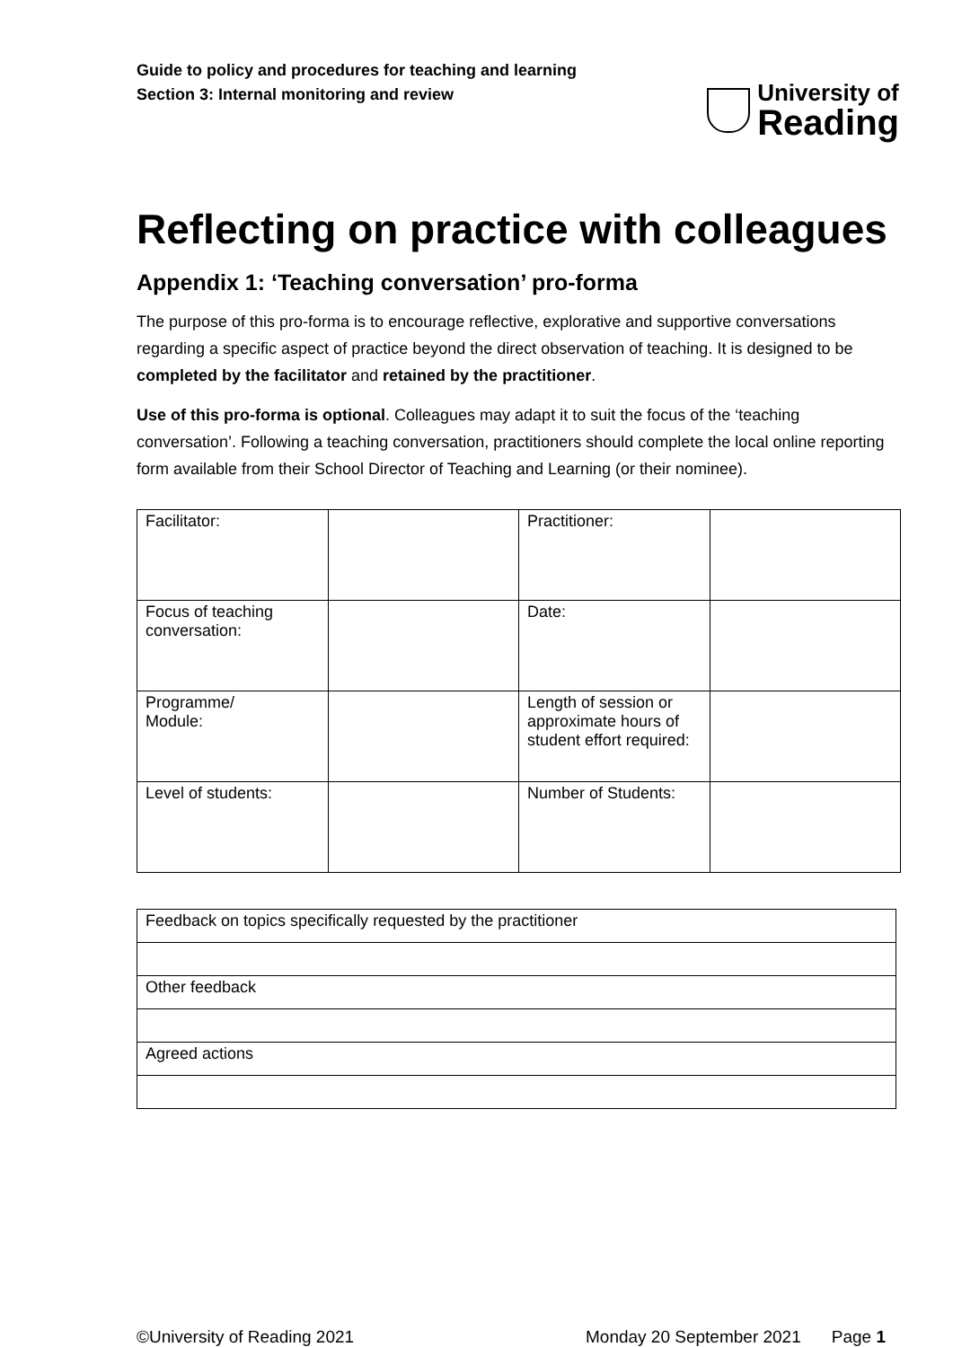Guide to policy and procedures for teaching and learning
Section 3: Internal monitoring and review
University of
Reading
Reflecting on practice with colleagues
Appendix 1: ‘Teaching conversation’ pro-forma
The purpose of this pro-forma is to encourage reflective, explorative and supportive conversations regarding a specific aspect of practice beyond the direct observation of teaching. It is designed to be completed by the facilitator and retained by the practitioner.
Use of this pro-forma is optional. Colleagues may adapt it to suit the focus of the ‘teaching conversation’. Following a teaching conversation, practitioners should complete the local online reporting form available from their School Director of Teaching and Learning (or their nominee).
| Facilitator: | | Practitioner: | |
| Focus of teaching conversation: | | Date: | |
| Programme/ Module: | | Length of session or approximate hours of student effort required: | |
| Level of students: | | Number of Students: | |
| Feedback on topics specifically requested by the practitioner |
| Other feedback |
| Agreed actions |
©University of Reading 2021 Monday 20 September 2021 Page 1